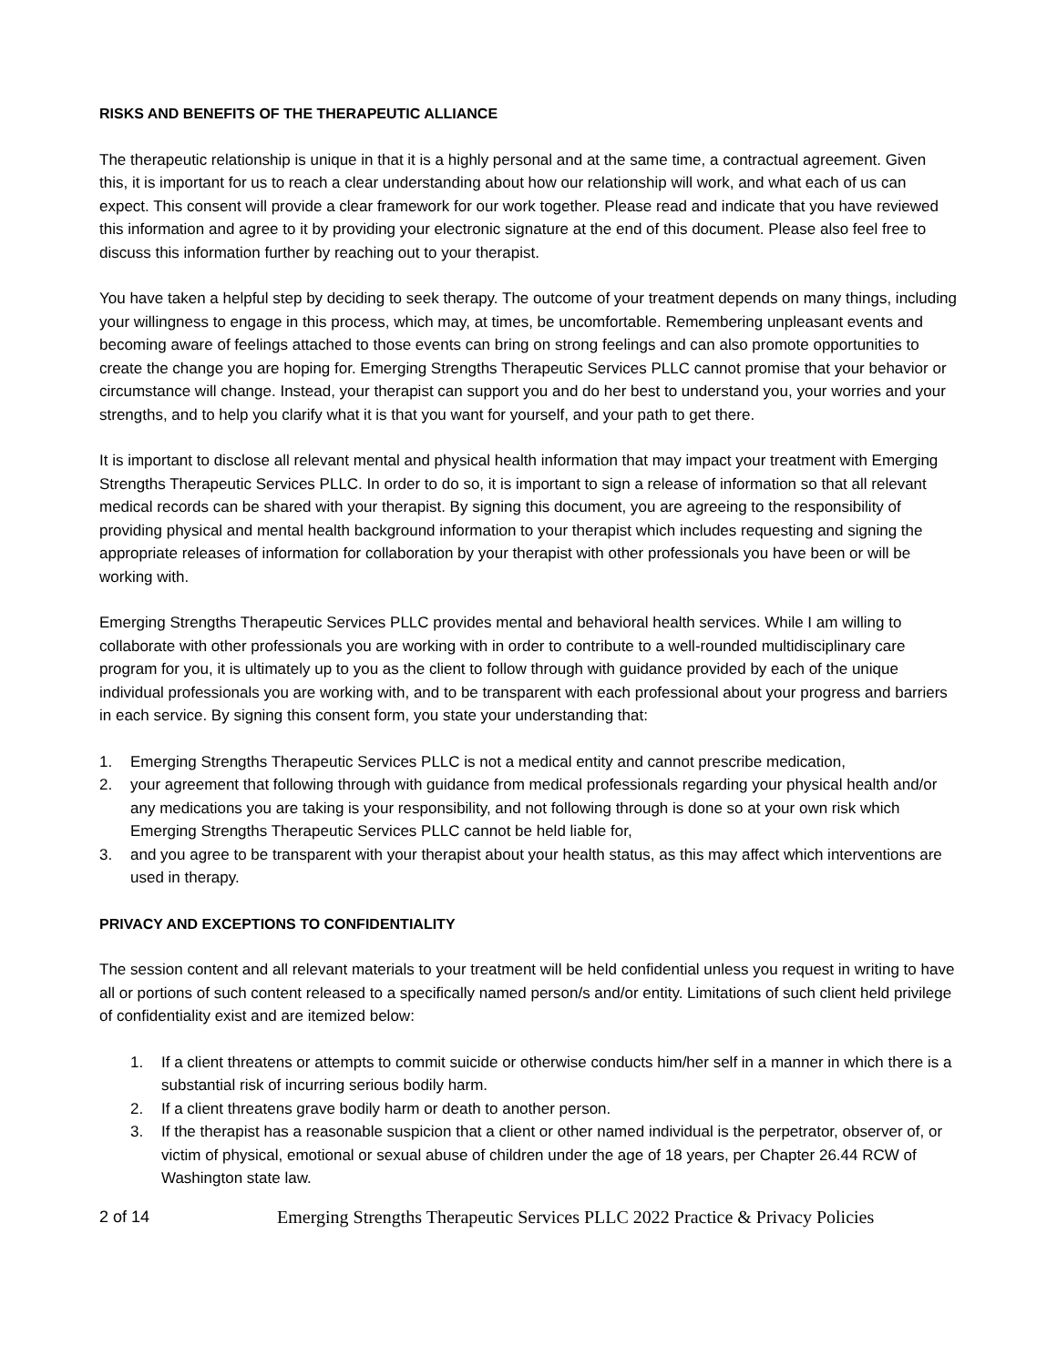RISKS AND BENEFITS OF THE THERAPEUTIC ALLIANCE
The therapeutic relationship is unique in that it is a highly personal and at the same time, a contractual agreement. Given this, it is important for us to reach a clear understanding about how our relationship will work, and what each of us can expect. This consent will provide a clear framework for our work together. Please read and indicate that you have reviewed this information and agree to it by providing your electronic signature at the end of this document. Please also feel free to discuss this information further by reaching out to your therapist.
You have taken a helpful step by deciding to seek therapy. The outcome of your treatment depends on many things, including your willingness to engage in this process, which may, at times, be uncomfortable. Remembering unpleasant events and becoming aware of feelings attached to those events can bring on strong feelings and can also promote opportunities to create the change you are hoping for. Emerging Strengths Therapeutic Services PLLC cannot promise that your behavior or circumstance will change. Instead, your therapist can support you and do her best to understand you, your worries and your strengths, and to help you clarify what it is that you want for yourself, and your path to get there.
It is important to disclose all relevant mental and physical health information that may impact your treatment with Emerging Strengths Therapeutic Services PLLC. In order to do so, it is important to sign a release of information so that all relevant medical records can be shared with your therapist. By signing this document, you are agreeing to the responsibility of providing physical and mental health background information to your therapist which includes requesting and signing the appropriate releases of information for collaboration by your therapist with other professionals you have been or will be working with.
Emerging Strengths Therapeutic Services PLLC provides mental and behavioral health services. While I am willing to collaborate with other professionals you are working with in order to contribute to a well-rounded multidisciplinary care program for you, it is ultimately up to you as the client to follow through with guidance provided by each of the unique individual professionals you are working with, and to be transparent with each professional about your progress and barriers in each service. By signing this consent form, you state your understanding that:
1. Emerging Strengths Therapeutic Services PLLC is not a medical entity and cannot prescribe medication,
2. your agreement that following through with guidance from medical professionals regarding your physical health and/or any medications you are taking is your responsibility, and not following through is done so at your own risk which Emerging Strengths Therapeutic Services PLLC cannot be held liable for,
3. and you agree to be transparent with your therapist about your health status, as this may affect which interventions are used in therapy.
PRIVACY AND EXCEPTIONS TO CONFIDENTIALITY
The session content and all relevant materials to your treatment will be held confidential unless you request in writing to have all or portions of such content released to a specifically named person/s and/or entity. Limitations of such client held privilege of confidentiality exist and are itemized below:
1. If a client threatens or attempts to commit suicide or otherwise conducts him/her self in a manner in which there is a substantial risk of incurring serious bodily harm.
2. If a client threatens grave bodily harm or death to another person.
3. If the therapist has a reasonable suspicion that a client or other named individual is the perpetrator, observer of, or victim of physical, emotional or sexual abuse of children under the age of 18 years, per Chapter 26.44 RCW of Washington state law.
2 of 14 Emerging Strengths Therapeutic Services PLLC 2022 Practice & Privacy Policies